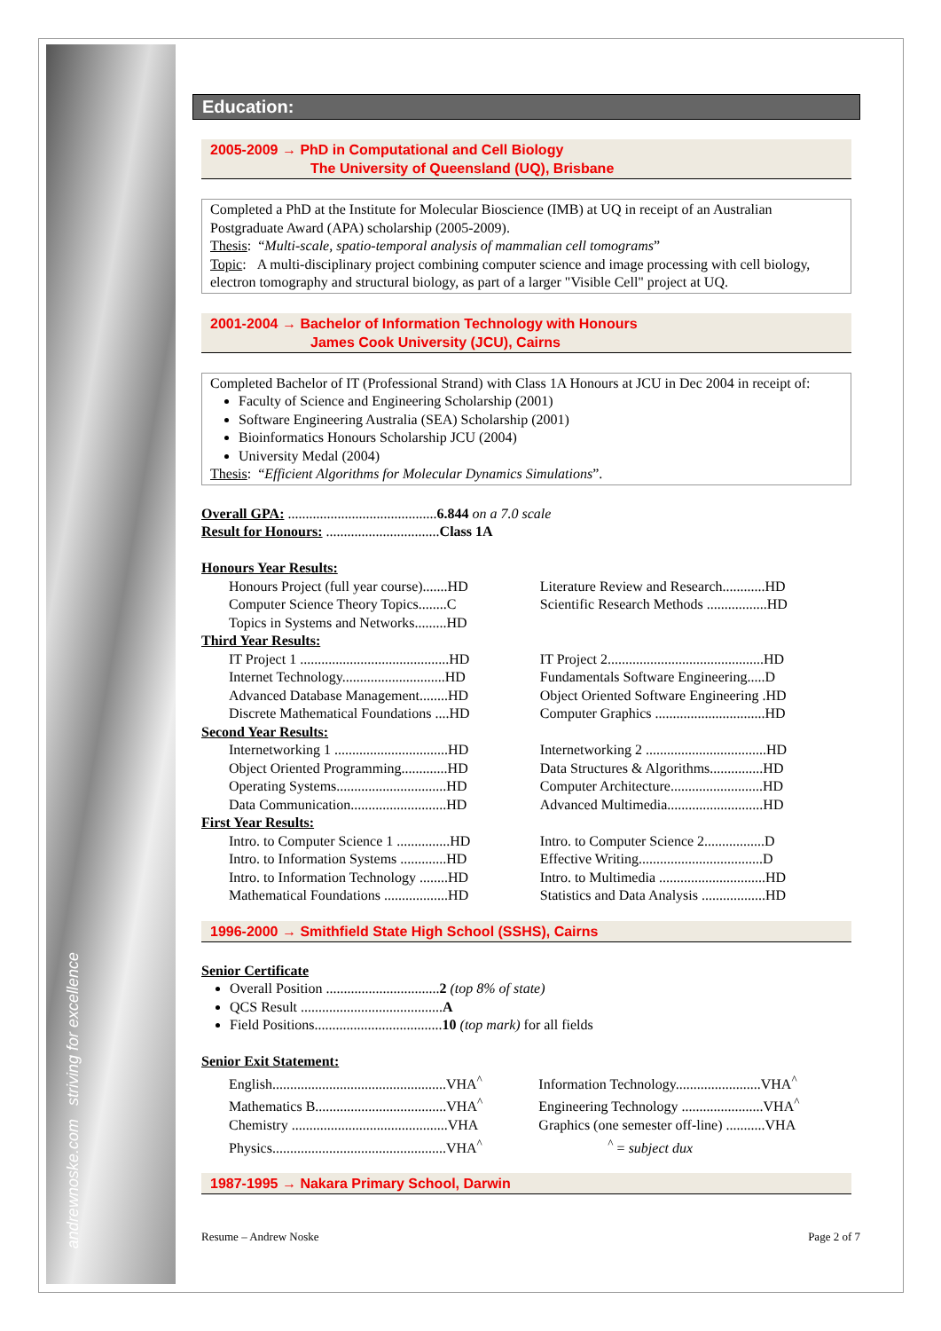andrewnoske.com striving for excellence
Education:
2005-2009 → PhD in Computational and Cell Biology
The University of Queensland (UQ), Brisbane
Completed a PhD at the Institute for Molecular Bioscience (IMB) at UQ in receipt of an Australian Postgraduate Award (APA) scholarship (2005-2009).
Thesis: “Multi-scale, spatio-temporal analysis of mammalian cell tomograms”
Topic: A multi-disciplinary project combining computer science and image processing with cell biology, electron tomography and structural biology, as part of a larger "Visible Cell" project at UQ.
2001-2004 → Bachelor of Information Technology with Honours
James Cook University (JCU), Cairns
Completed Bachelor of IT (Professional Strand) with Class 1A Honours at JCU in Dec 2004 in receipt of:
Faculty of Science and Engineering Scholarship (2001)
Software Engineering Australia (SEA) Scholarship (2001)
Bioinformatics Honours Scholarship JCU (2004)
University Medal (2004)
Thesis: “Efficient Algorithms for Molecular Dynamics Simulations”.
Overall GPA: ..........................................6.844 on a 7.0 scale
Result for Honours: ................................Class 1A
| Honours Year Results: | |
| Honours Project (full year course).......HD | Literature Review and Research............HD |
| Computer Science Theory Topics........C | Scientific Research Methods .................HD |
| Topics in Systems and Networks.........HD | |
| Third Year Results: | |
| IT Project 1 ..........................................HD | IT Project 2............................................HD |
| Internet Technology.............................HD | Fundamentals Software Engineering.....D |
| Advanced Database Management........HD | Object Oriented Software Engineering .HD |
| Discrete Mathematical Foundations ....HD | Computer Graphics ...............................HD |
| Second Year Results: | |
| Internetworking 1 ................................HD | Internetworking 2 ..................................HD |
| Object Oriented Programming.............HD | Data Structures & Algorithms...............HD |
| Operating Systems...............................HD | Computer Architecture..........................HD |
| Data Communication...........................HD | Advanced Multimedia...........................HD |
| First Year Results: | |
| Intro. to Computer Science 1 ...............HD | Intro. to Computer Science 2.................D |
| Intro. to Information Systems .............HD | Effective Writing...................................D |
| Intro. to Information Technology ........HD | Intro. to Multimedia ..............................HD |
| Mathematical Foundations ..................HD | Statistics and Data Analysis ..................HD |
1996-2000 → Smithfield State High School (SSHS), Cairns
Senior Certificate
Overall Position ................................2 (top 8% of state)
QCS Result ........................................A
Field Positions....................................10 (top mark) for all fields
Senior Exit Statement:
| English.................................................VHA<sup>^</sup> | Information Technology........................VHA<sup>^</sup> |
| Mathematics B.....................................VHA<sup>^</sup> | Engineering Technology .......................VHA<sup>^</sup> |
| Chemistry ............................................VHA | Graphics (one semester off-line) ...........VHA |
| Physics.................................................VHA<sup>^</sup> | <sup>^</sup> = subject dux |
1987-1995 → Nakara Primary School, Darwin
Resume – Andrew Noske Page 2 of 7